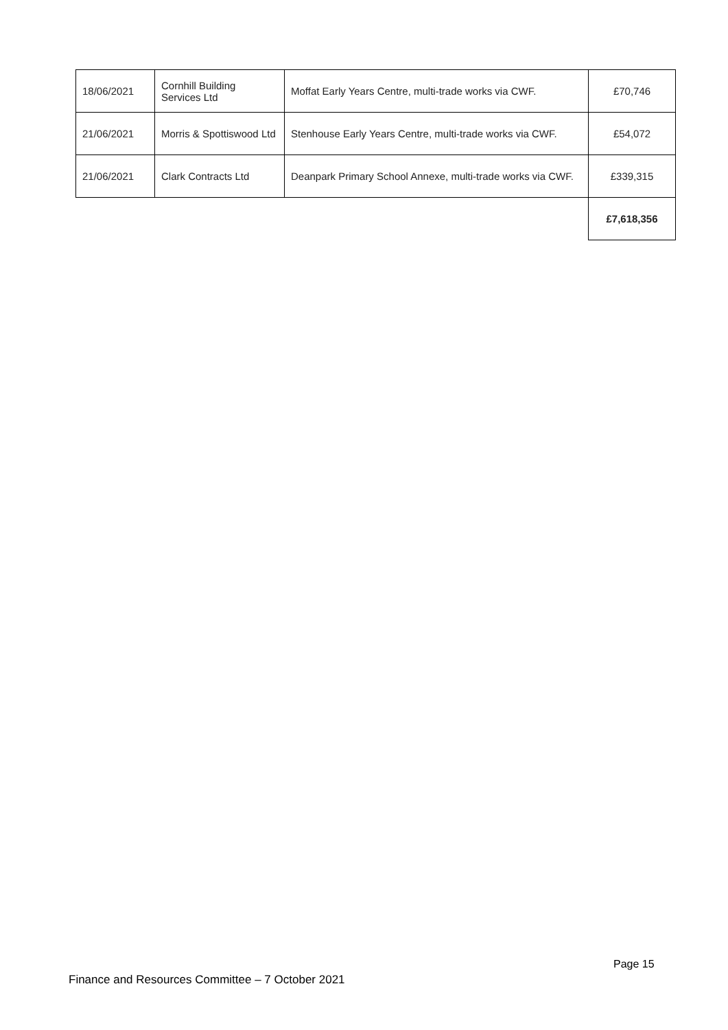| 18/06/2021 | Cornhill Building Services Ltd | Moffat Early Years Centre, multi-trade works via CWF. | £70,746 |
| 21/06/2021 | Morris & Spottiswood Ltd | Stenhouse Early Years Centre, multi-trade works via CWF. | £54,072 |
| 21/06/2021 | Clark Contracts Ltd | Deanpark Primary School Annexe, multi-trade works via CWF. | £339,315 |
| | | | £7,618,356 |
Page 15
Finance and Resources Committee – 7 October 2021